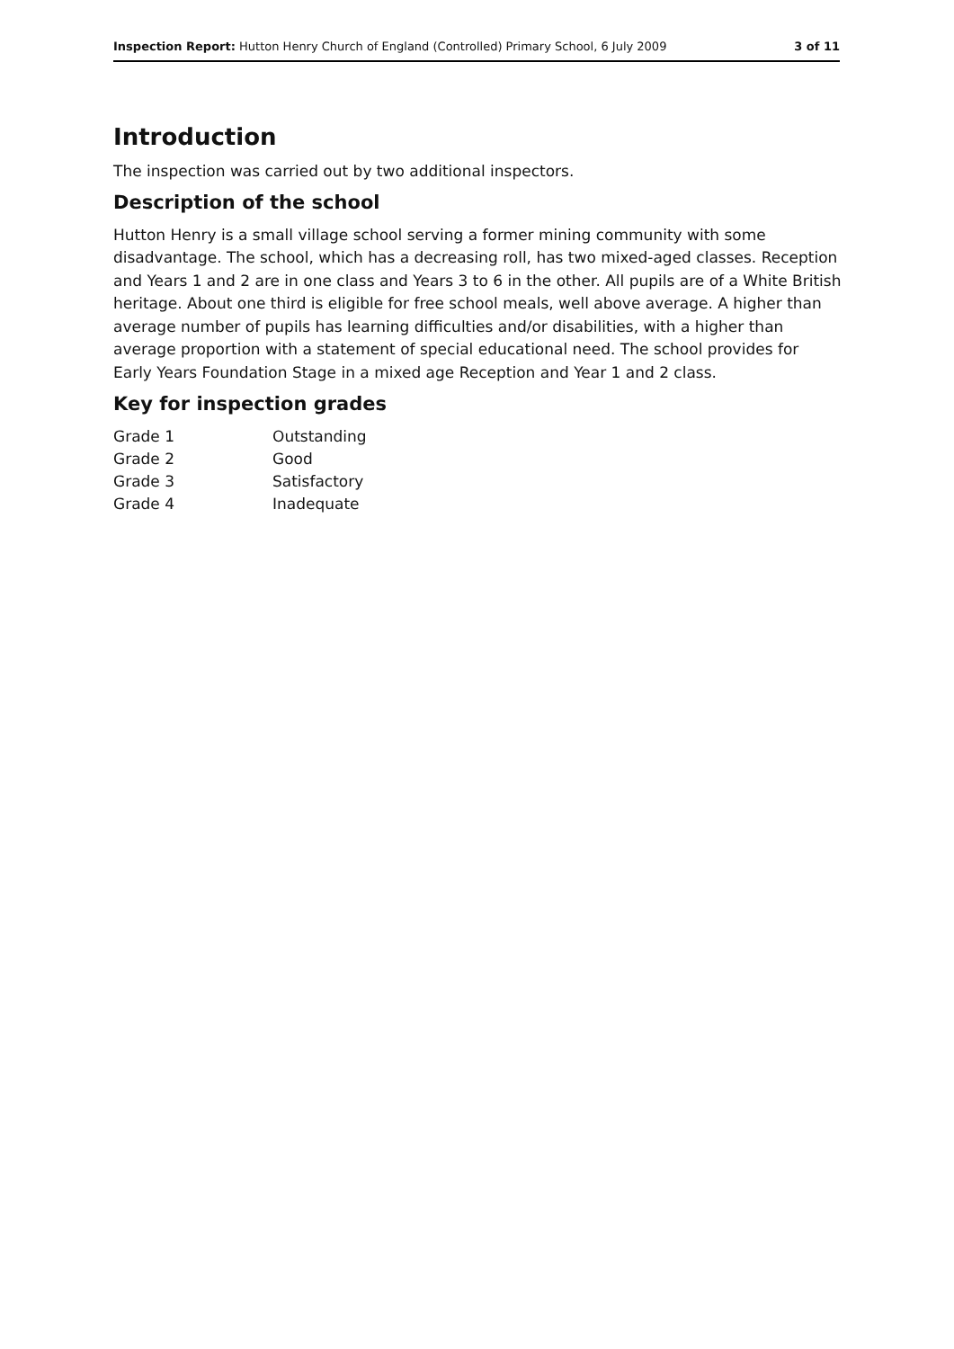Inspection Report: Hutton Henry Church of England (Controlled) Primary School, 6 July 2009 3 of 11
Introduction
The inspection was carried out by two additional inspectors.
Description of the school
Hutton Henry is a small village school serving a former mining community with some disadvantage. The school, which has a decreasing roll, has two mixed-aged classes. Reception and Years 1 and 2 are in one class and Years 3 to 6 in the other. All pupils are of a White British heritage. About one third is eligible for free school meals, well above average. A higher than average number of pupils has learning difficulties and/or disabilities, with a higher than average proportion with a statement of special educational need. The school provides for Early Years Foundation Stage in a mixed age Reception and Year 1 and 2 class.
Key for inspection grades
| Grade 1 | Outstanding |
| Grade 2 | Good |
| Grade 3 | Satisfactory |
| Grade 4 | Inadequate |